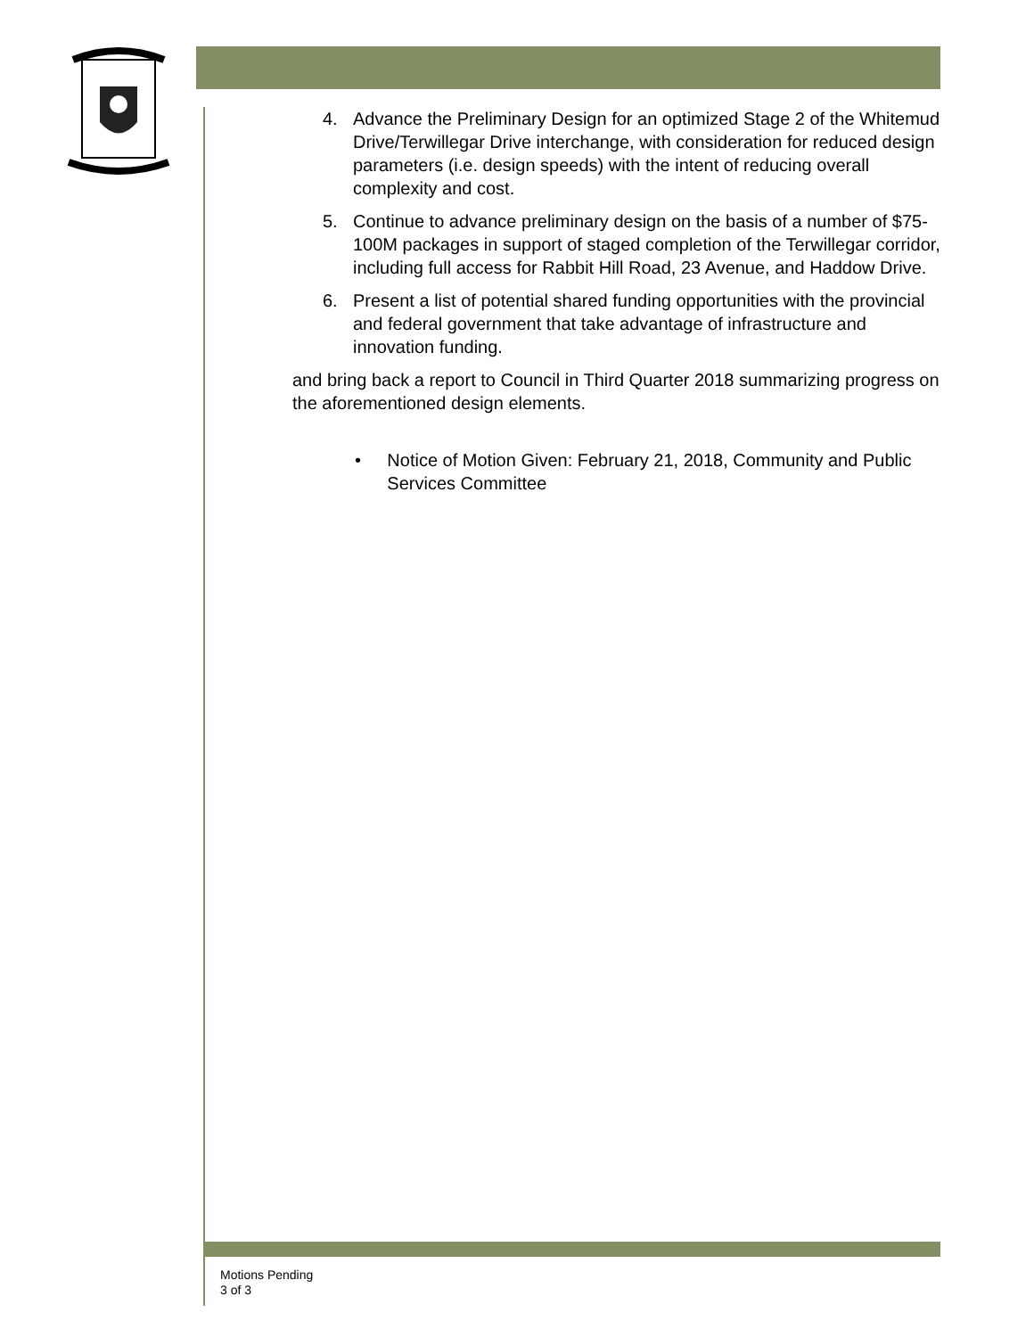4. Advance the Preliminary Design for an optimized Stage 2 of the Whitemud Drive/Terwillegar Drive interchange, with consideration for reduced design parameters (i.e. design speeds) with the intent of reducing overall complexity and cost.
5. Continue to advance preliminary design on the basis of a number of $75-100M packages in support of staged completion of the Terwillegar corridor, including full access for Rabbit Hill Road, 23 Avenue, and Haddow Drive.
6. Present a list of potential shared funding opportunities with the provincial and federal government that take advantage of infrastructure and innovation funding.
and bring back a report to Council in Third Quarter 2018 summarizing progress on the aforementioned design elements.
• Notice of Motion Given: February 21, 2018, Community and Public Services Committee
Motions Pending
3 of 3